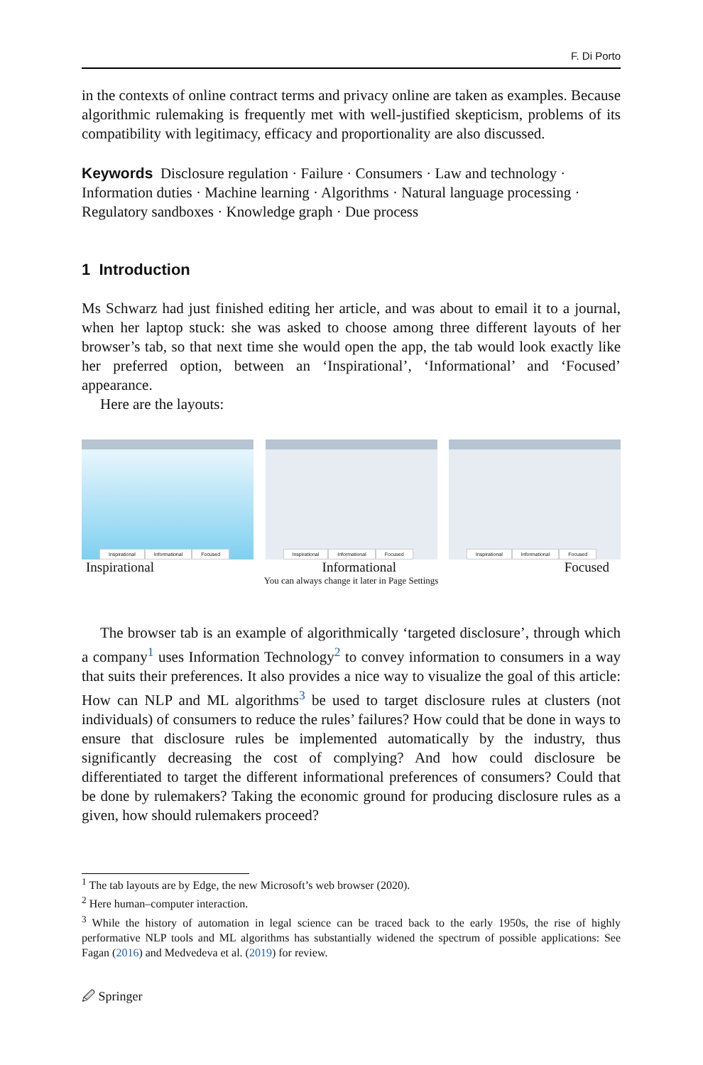F. Di Porto
in the contexts of online contract terms and privacy online are taken as examples. Because algorithmic rulemaking is frequently met with well-justified skepticism, problems of its compatibility with legitimacy, efficacy and proportionality are also discussed.
Keywords Disclosure regulation · Failure · Consumers · Law and technology · Information duties · Machine learning · Algorithms · Natural language processing · Regulatory sandboxes · Knowledge graph · Due process
1 Introduction
Ms Schwarz had just finished editing her article, and was about to email it to a journal, when her laptop stuck: she was asked to choose among three different layouts of her browser’s tab, so that next time she would open the app, the tab would look exactly like her preferred option, between an ‘Inspirational’, ‘Informational’ and ‘Focused’ appearance.
Here are the layouts:
Inspirational Informational Focused
Inspirational Informational Focused
Inspirational Informational Focused
Inspirational Informational Focused
You can always change it later in Page Settings
The browser tab is an example of algorithmically ‘targeted disclosure’, through which a company<sup>1</sup> uses Information Technology<sup>2</sup> to convey information to consumers in a way that suits their preferences. It also provides a nice way to visualize the goal of this article: How can NLP and ML algorithms<sup>3</sup> be used to target disclosure rules at clusters (not individuals) of consumers to reduce the rules’ failures? How could that be done in ways to ensure that disclosure rules be implemented automatically by the industry, thus significantly decreasing the cost of complying? And how could disclosure be differentiated to target the different informational preferences of consumers? Could that be done by rulemakers? Taking the economic ground for producing disclosure rules as a given, how should rulemakers proceed?
<sup>1</sup> The tab layouts are by Edge, the new Microsoft’s web browser (2020).
<sup>2</sup> Here human–computer interaction.
<sup>3</sup> While the history of automation in legal science can be traced back to the early 1950s, the rise of highly performative NLP tools and ML algorithms has substantially widened the spectrum of possible applications: See Fagan (2016) and Medvedeva et al. (2019) for review.
🖉 Springer